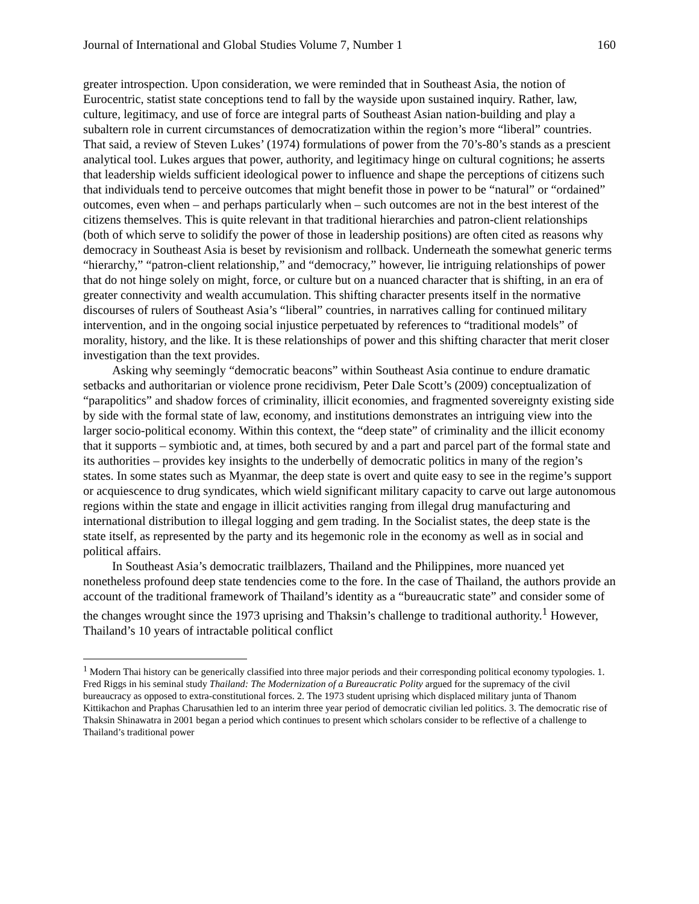Journal of International and Global Studies Volume 7, Number 1 160
greater introspection. Upon consideration, we were reminded that in Southeast Asia, the notion of Eurocentric, statist state conceptions tend to fall by the wayside upon sustained inquiry. Rather, law, culture, legitimacy, and use of force are integral parts of Southeast Asian nation-building and play a subaltern role in current circumstances of democratization within the region’s more “liberal” countries. That said, a review of Steven Lukes’ (1974) formulations of power from the 70’s-80’s stands as a prescient analytical tool. Lukes argues that power, authority, and legitimacy hinge on cultural cognitions; he asserts that leadership wields sufficient ideological power to influence and shape the perceptions of citizens such that individuals tend to perceive outcomes that might benefit those in power to be “natural” or “ordained” outcomes, even when – and perhaps particularly when – such outcomes are not in the best interest of the citizens themselves. This is quite relevant in that traditional hierarchies and patron-client relationships (both of which serve to solidify the power of those in leadership positions) are often cited as reasons why democracy in Southeast Asia is beset by revisionism and rollback. Underneath the somewhat generic terms “hierarchy,” “patron-client relationship,” and “democracy,” however, lie intriguing relationships of power that do not hinge solely on might, force, or culture but on a nuanced character that is shifting, in an era of greater connectivity and wealth accumulation. This shifting character presents itself in the normative discourses of rulers of Southeast Asia’s “liberal” countries, in narratives calling for continued military intervention, and in the ongoing social injustice perpetuated by references to “traditional models” of morality, history, and the like. It is these relationships of power and this shifting character that merit closer investigation than the text provides.
Asking why seemingly “democratic beacons” within Southeast Asia continue to endure dramatic setbacks and authoritarian or violence prone recidivism, Peter Dale Scott’s (2009) conceptualization of “parapolitics” and shadow forces of criminality, illicit economies, and fragmented sovereignty existing side by side with the formal state of law, economy, and institutions demonstrates an intriguing view into the larger socio-political economy. Within this context, the “deep state” of criminality and the illicit economy that it supports – symbiotic and, at times, both secured by and a part and parcel part of the formal state and its authorities – provides key insights to the underbelly of democratic politics in many of the region’s states. In some states such as Myanmar, the deep state is overt and quite easy to see in the regime’s support or acquiescence to drug syndicates, which wield significant military capacity to carve out large autonomous regions within the state and engage in illicit activities ranging from illegal drug manufacturing and international distribution to illegal logging and gem trading. In the Socialist states, the deep state is the state itself, as represented by the party and its hegemonic role in the economy as well as in social and political affairs.
In Southeast Asia’s democratic trailblazers, Thailand and the Philippines, more nuanced yet nonetheless profound deep state tendencies come to the fore. In the case of Thailand, the authors provide an account of the traditional framework of Thailand’s identity as a “bureaucratic state” and consider some of the changes wrought since the 1973 uprising and Thaksin’s challenge to traditional authority.<sup>1</sup> However, Thailand’s 10 years of intractable political conflict
<sup>1</sup> Modern Thai history can be generically classified into three major periods and their corresponding political economy typologies. 1. Fred Riggs in his seminal study Thailand: The Modernization of a Bureaucratic Polity argued for the supremacy of the civil bureaucracy as opposed to extra-constitutional forces. 2. The 1973 student uprising which displaced military junta of Thanom Kittikachon and Praphas Charusathien led to an interim three year period of democratic civilian led politics. 3. The democratic rise of Thaksin Shinawatra in 2001 began a period which continues to present which scholars consider to be reflective of a challenge to Thailand’s traditional power